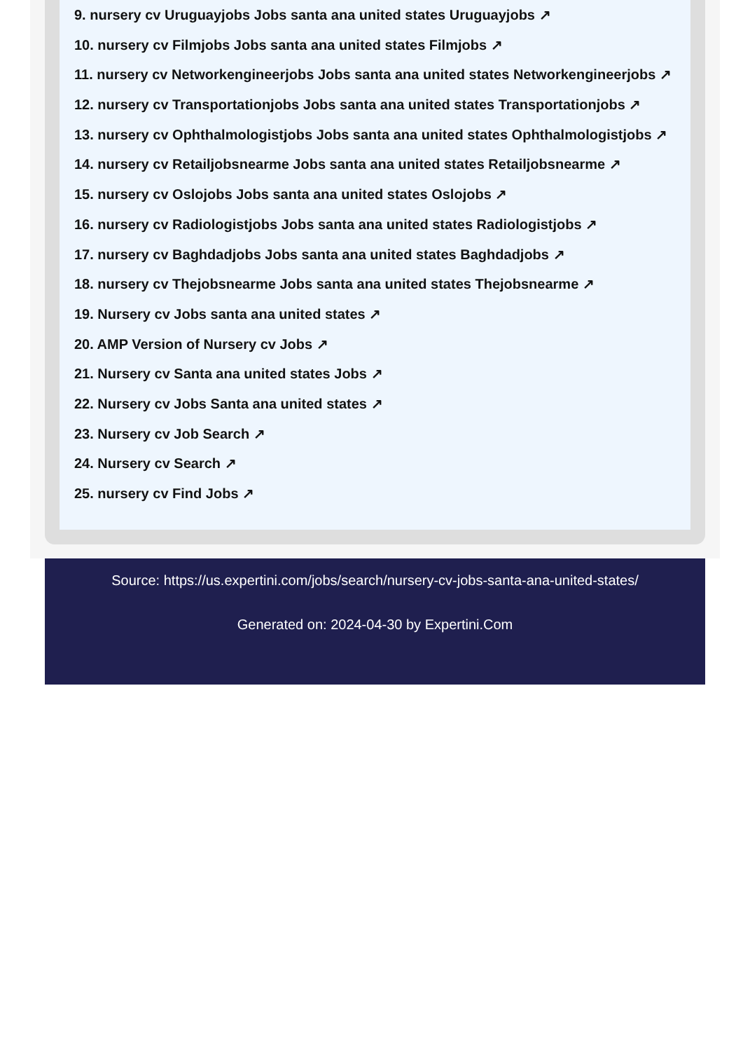9. nursery cv Uruguayjobs Jobs santa ana united states Uruguayjobs ↗
10. nursery cv Filmjobs Jobs santa ana united states Filmjobs ↗
11. nursery cv Networkengineerjobs Jobs santa ana united states Networkengineerjobs ↗
12. nursery cv Transportationjobs Jobs santa ana united states Transportationjobs ↗
13. nursery cv Ophthalmologistjobs Jobs santa ana united states Ophthalmologistjobs ↗
14. nursery cv Retailjobsnearme Jobs santa ana united states Retailjobsnearme ↗
15. nursery cv Oslojobs Jobs santa ana united states Oslojobs ↗
16. nursery cv Radiologistjobs Jobs santa ana united states Radiologistjobs ↗
17. nursery cv Baghdadjobs Jobs santa ana united states Baghdadjobs ↗
18. nursery cv Thejobsnearme Jobs santa ana united states Thejobsnearme ↗
19. Nursery cv Jobs santa ana united states ↗
20. AMP Version of Nursery cv Jobs ↗
21. Nursery cv Santa ana united states Jobs ↗
22. Nursery cv Jobs Santa ana united states ↗
23. Nursery cv Job Search ↗
24. Nursery cv Search ↗
25. nursery cv Find Jobs ↗
Source: https://us.expertini.com/jobs/search/nursery-cv-jobs-santa-ana-united-states/
Generated on: 2024-04-30 by Expertini.Com